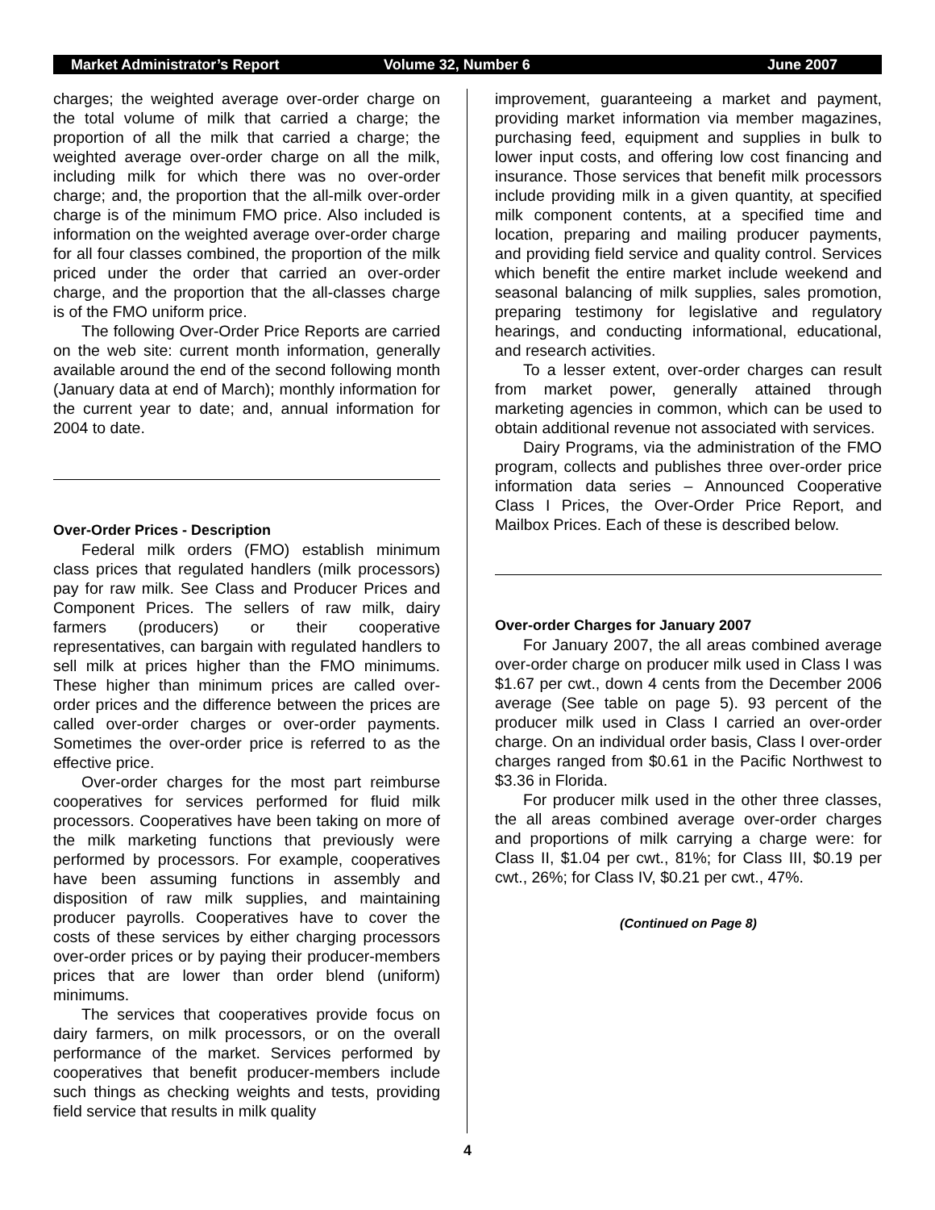Market Administrator’s Report Volume 32, Number 6 June 2007
charges; the weighted average over-order charge on the total volume of milk that carried a charge; the proportion of all the milk that carried a charge; the weighted average over-order charge on all the milk, including milk for which there was no over-order charge; and, the proportion that the all-milk over-order charge is of the minimum FMO price. Also included is information on the weighted average over-order charge for all four classes combined, the proportion of the milk priced under the order that carried an over-order charge, and the proportion that the all-classes charge is of the FMO uniform price.
The following Over-Order Price Reports are carried on the web site: current month information, generally available around the end of the second following month (January data at end of March); monthly information for the current year to date; and, annual information for 2004 to date.
Over-Order Prices - Description
Federal milk orders (FMO) establish minimum class prices that regulated handlers (milk processors) pay for raw milk. See Class and Producer Prices and Component Prices. The sellers of raw milk, dairy farmers (producers) or their cooperative representatives, can bargain with regulated handlers to sell milk at prices higher than the FMO minimums. These higher than minimum prices are called over-order prices and the difference between the prices are called over-order charges or over-order payments. Sometimes the over-order price is referred to as the effective price.
Over-order charges for the most part reimburse cooperatives for services performed for fluid milk processors. Cooperatives have been taking on more of the milk marketing functions that previously were performed by processors. For example, cooperatives have been assuming functions in assembly and disposition of raw milk supplies, and maintaining producer payrolls. Cooperatives have to cover the costs of these services by either charging processors over-order prices or by paying their producer-members prices that are lower than order blend (uniform) minimums.
The services that cooperatives provide focus on dairy farmers, on milk processors, or on the overall performance of the market. Services performed by cooperatives that benefit producer-members include such things as checking weights and tests, providing field service that results in milk quality
improvement, guaranteeing a market and payment, providing market information via member magazines, purchasing feed, equipment and supplies in bulk to lower input costs, and offering low cost financing and insurance. Those services that benefit milk processors include providing milk in a given quantity, at specified milk component contents, at a specified time and location, preparing and mailing producer payments, and providing field service and quality control. Services which benefit the entire market include weekend and seasonal balancing of milk supplies, sales promotion, preparing testimony for legislative and regulatory hearings, and conducting informational, educational, and research activities.
To a lesser extent, over-order charges can result from market power, generally attained through marketing agencies in common, which can be used to obtain additional revenue not associated with services.
Dairy Programs, via the administration of the FMO program, collects and publishes three over-order price information data series – Announced Cooperative Class I Prices, the Over-Order Price Report, and Mailbox Prices. Each of these is described below.
Over-order Charges for January 2007
For January 2007, the all areas combined average over-order charge on producer milk used in Class I was $1.67 per cwt., down 4 cents from the December 2006 average (See table on page 5). 93 percent of the producer milk used in Class I carried an over-order charge. On an individual order basis, Class I over-order charges ranged from $0.61 in the Pacific Northwest to $3.36 in Florida.
For producer milk used in the other three classes, the all areas combined average over-order charges and proportions of milk carrying a charge were: for Class II, $1.04 per cwt., 81%; for Class III, $0.19 per cwt., 26%; for Class IV, $0.21 per cwt., 47%.
(Continued on Page 8)
4